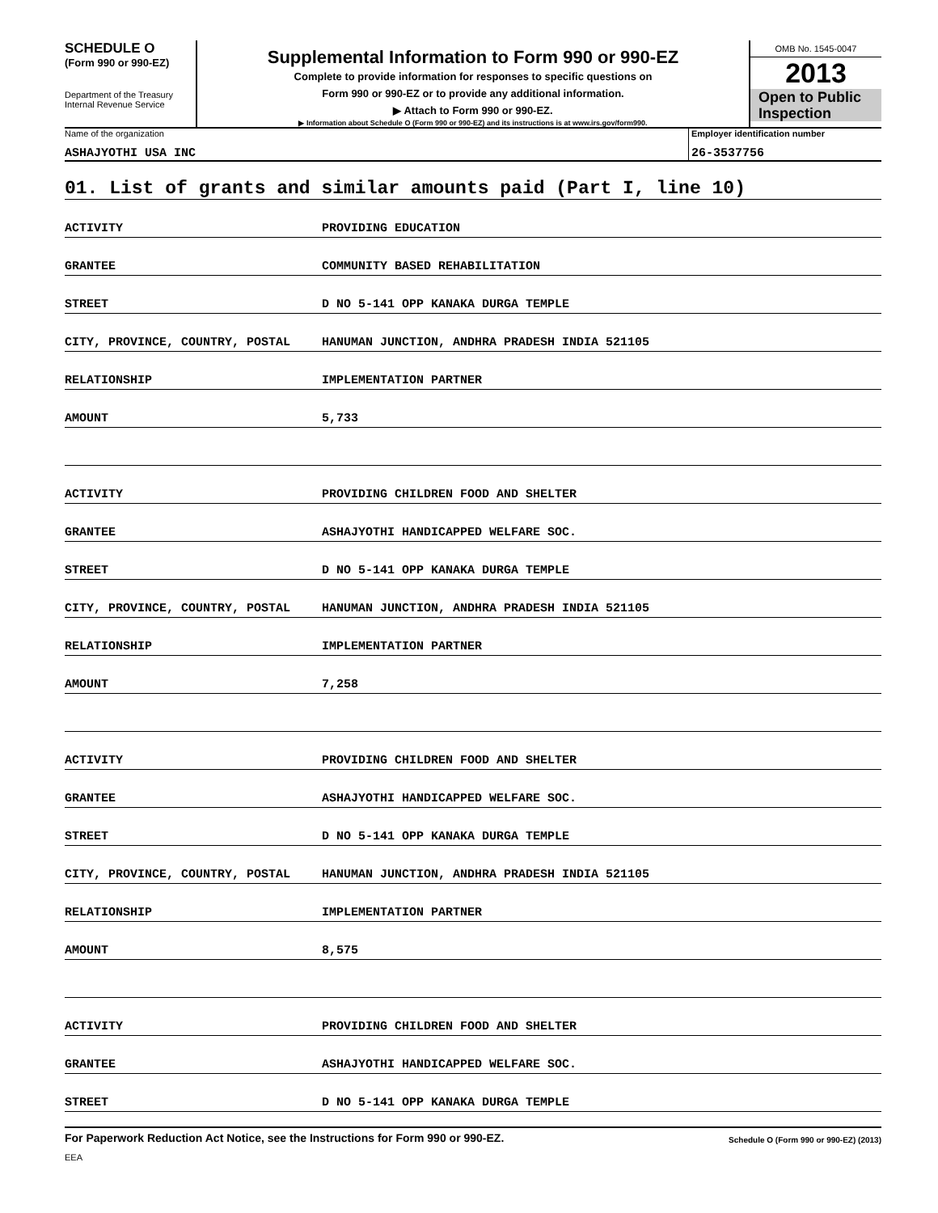SCHEDULE O
(Form 990 or 990-EZ)
Department of the Treasury
Internal Revenue Service
Supplemental Information to Form 990 or 990-EZ
Complete to provide information for responses to specific questions on
Form 990 or 990-EZ or to provide any additional information.
▶ Attach to Form 990 or 990-EZ.
▶ Information about Schedule O (Form 990 or 990-EZ) and its instructions is at www.irs.gov/form990.
OMB No. 1545-0047
2013
Open to Public
Inspection
Name of the organization
ASHAJYOTHI USA INC
Employer identification number
26-3537756
01. List of grants and similar amounts paid (Part I, line 10)
| ACTIVITY | PROVIDING EDUCATION |
| GRANTEE | COMMUNITY BASED REHABILITATION |
| STREET | D NO 5-141 OPP KANAKA DURGA TEMPLE |
| CITY, PROVINCE, COUNTRY, POSTAL | HANUMAN JUNCTION, ANDHRA PRADESH INDIA 521105 |
| RELATIONSHIP | IMPLEMENTATION PARTNER |
| AMOUNT | 5,733 |
| ACTIVITY | PROVIDING CHILDREN FOOD AND SHELTER |
| GRANTEE | ASHAJYOTHI HANDICAPPED WELFARE SOC. |
| STREET | D NO 5-141 OPP KANAKA DURGA TEMPLE |
| CITY, PROVINCE, COUNTRY, POSTAL | HANUMAN JUNCTION, ANDHRA PRADESH INDIA 521105 |
| RELATIONSHIP | IMPLEMENTATION PARTNER |
| AMOUNT | 7,258 |
| ACTIVITY | PROVIDING CHILDREN FOOD AND SHELTER |
| GRANTEE | ASHAJYOTHI HANDICAPPED WELFARE SOC. |
| STREET | D NO 5-141 OPP KANAKA DURGA TEMPLE |
| CITY, PROVINCE, COUNTRY, POSTAL | HANUMAN JUNCTION, ANDHRA PRADESH INDIA 521105 |
| RELATIONSHIP | IMPLEMENTATION PARTNER |
| AMOUNT | 8,575 |
| ACTIVITY | PROVIDING CHILDREN FOOD AND SHELTER |
| GRANTEE | ASHAJYOTHI HANDICAPPED WELFARE SOC. |
| STREET | D NO 5-141 OPP KANAKA DURGA TEMPLE |
For Paperwork Reduction Act Notice, see the Instructions for Form 990 or 990-EZ. Schedule O (Form 990 or 990-EZ) (2013)
EEA